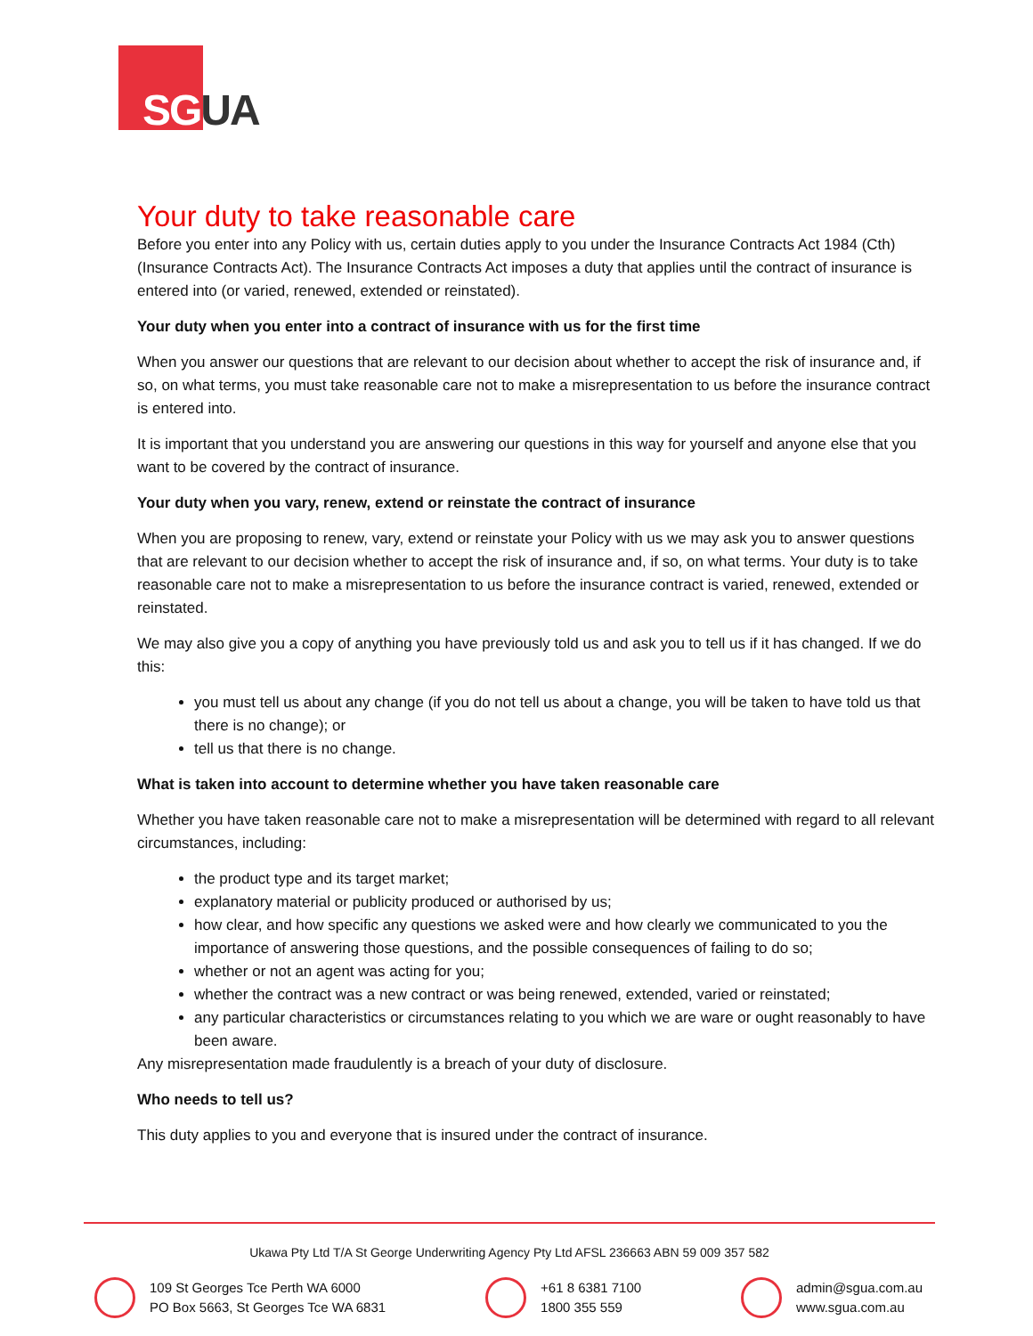SG UA
Your duty to take reasonable care
Before you enter into any Policy with us, certain duties apply to you under the Insurance Contracts Act 1984 (Cth) (Insurance Contracts Act). The Insurance Contracts Act imposes a duty that applies until the contract of insurance is entered into (or varied, renewed, extended or reinstated).
Your duty when you enter into a contract of insurance with us for the first time
When you answer our questions that are relevant to our decision about whether to accept the risk of insurance and, if so, on what terms, you must take reasonable care not to make a misrepresentation to us before the insurance contract is entered into.
It is important that you understand you are answering our questions in this way for yourself and anyone else that you want to be covered by the contract of insurance.
Your duty when you vary, renew, extend or reinstate the contract of insurance
When you are proposing to renew, vary, extend or reinstate your Policy with us we may ask you to answer questions that are relevant to our decision whether to accept the risk of insurance and, if so, on what terms. Your duty is to take reasonable care not to make a misrepresentation to us before the insurance contract is varied, renewed, extended or reinstated.
We may also give you a copy of anything you have previously told us and ask you to tell us if it has changed. If we do this:
you must tell us about any change (if you do not tell us about a change, you will be taken to have told us that there is no change); or
tell us that there is no change.
What is taken into account to determine whether you have taken reasonable care
Whether you have taken reasonable care not to make a misrepresentation will be determined with regard to all relevant circumstances, including:
the product type and its target market;
explanatory material or publicity produced or authorised by us;
how clear, and how specific any questions we asked were and how clearly we communicated to you the importance of answering those questions, and the possible consequences of failing to do so;
whether or not an agent was acting for you;
whether the contract was a new contract or was being renewed, extended, varied or reinstated;
any particular characteristics or circumstances relating to you which we are ware or ought reasonably to have been aware.
Any misrepresentation made fraudulently is a breach of your duty of disclosure.
Who needs to tell us?
This duty applies to you and everyone that is insured under the contract of insurance.
Ukawa Pty Ltd T/A St George Underwriting Agency Pty Ltd AFSL 236663 ABN 59 009 357 582
109 St Georges Tce Perth WA 6000
PO Box 5663, St Georges Tce WA 6831
+61 8 6381 7100
1800 355 559
admin@sgua.com.au
www.sgua.com.au